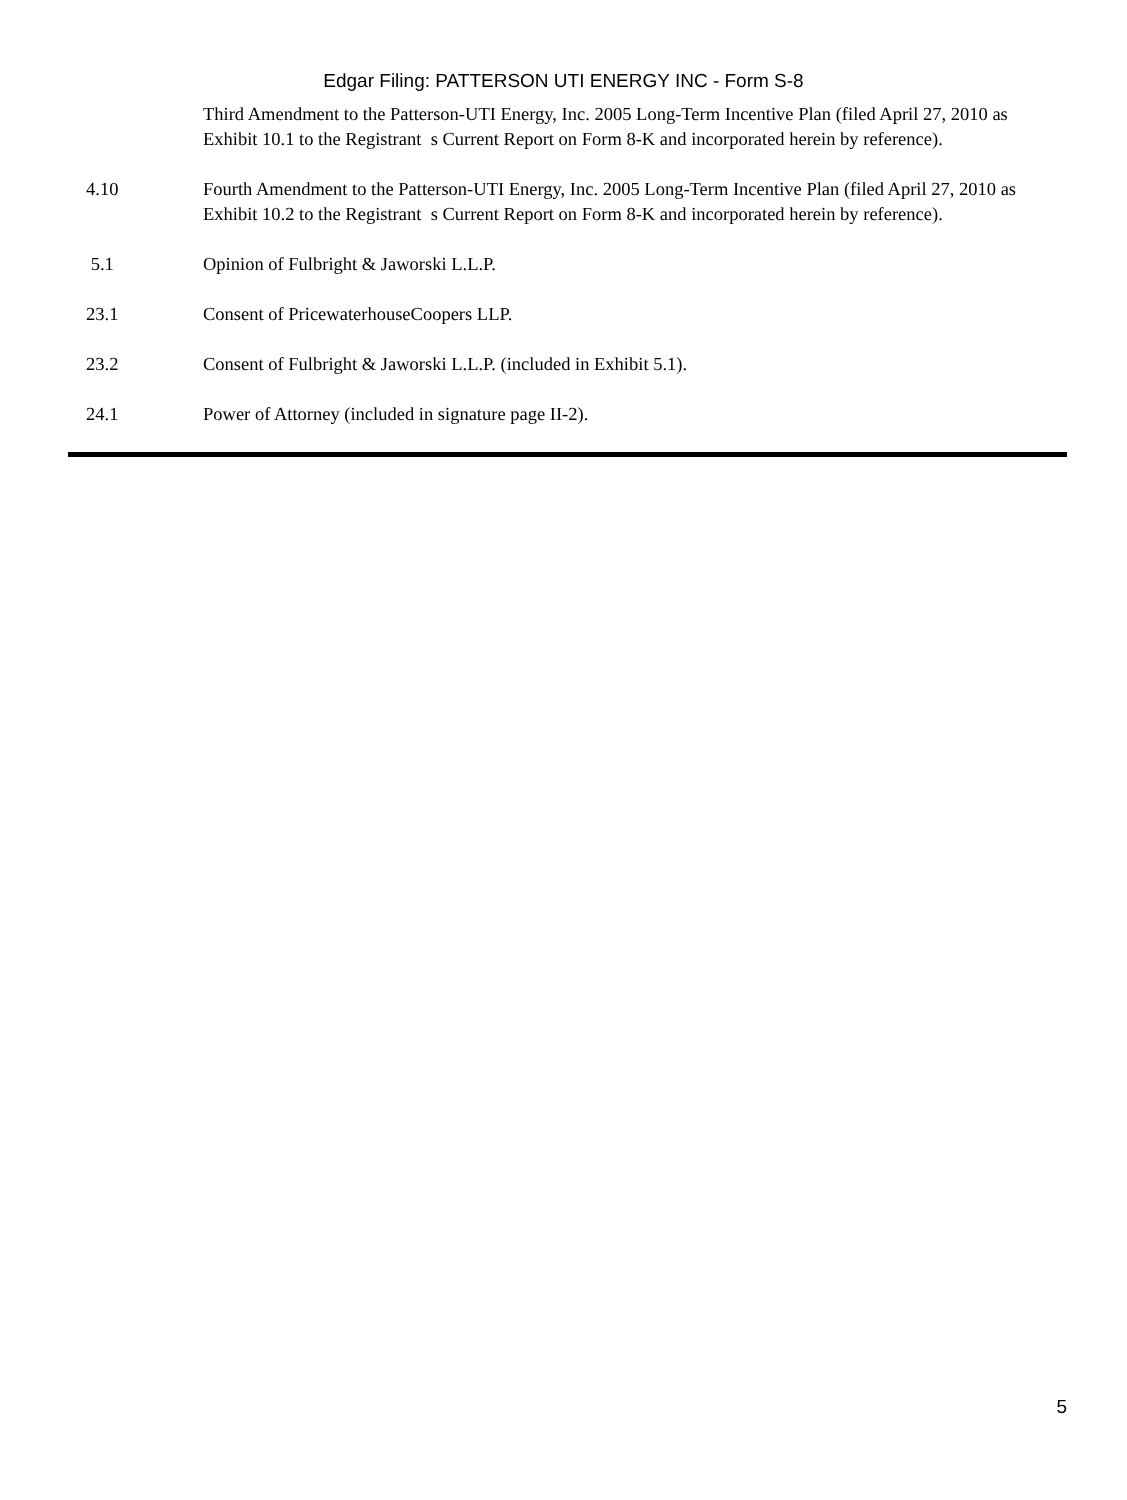Edgar Filing: PATTERSON UTI ENERGY INC - Form S-8
| | Third Amendment to the Patterson-UTI Energy, Inc. 2005 Long-Term Incentive Plan (filed April 27, 2010 as Exhibit 10.1 to the Registrant s Current Report on Form 8-K and incorporated herein by reference). |
| 4.10 | Fourth Amendment to the Patterson-UTI Energy, Inc. 2005 Long-Term Incentive Plan (filed April 27, 2010 as Exhibit 10.2 to the Registrant s Current Report on Form 8-K and incorporated herein by reference). |
| 5.1 | Opinion of Fulbright & Jaworski L.L.P. |
| 23.1 | Consent of PricewaterhouseCoopers LLP. |
| 23.2 | Consent of Fulbright & Jaworski L.L.P. (included in Exhibit 5.1). |
| 24.1 | Power of Attorney (included in signature page II-2). |
5